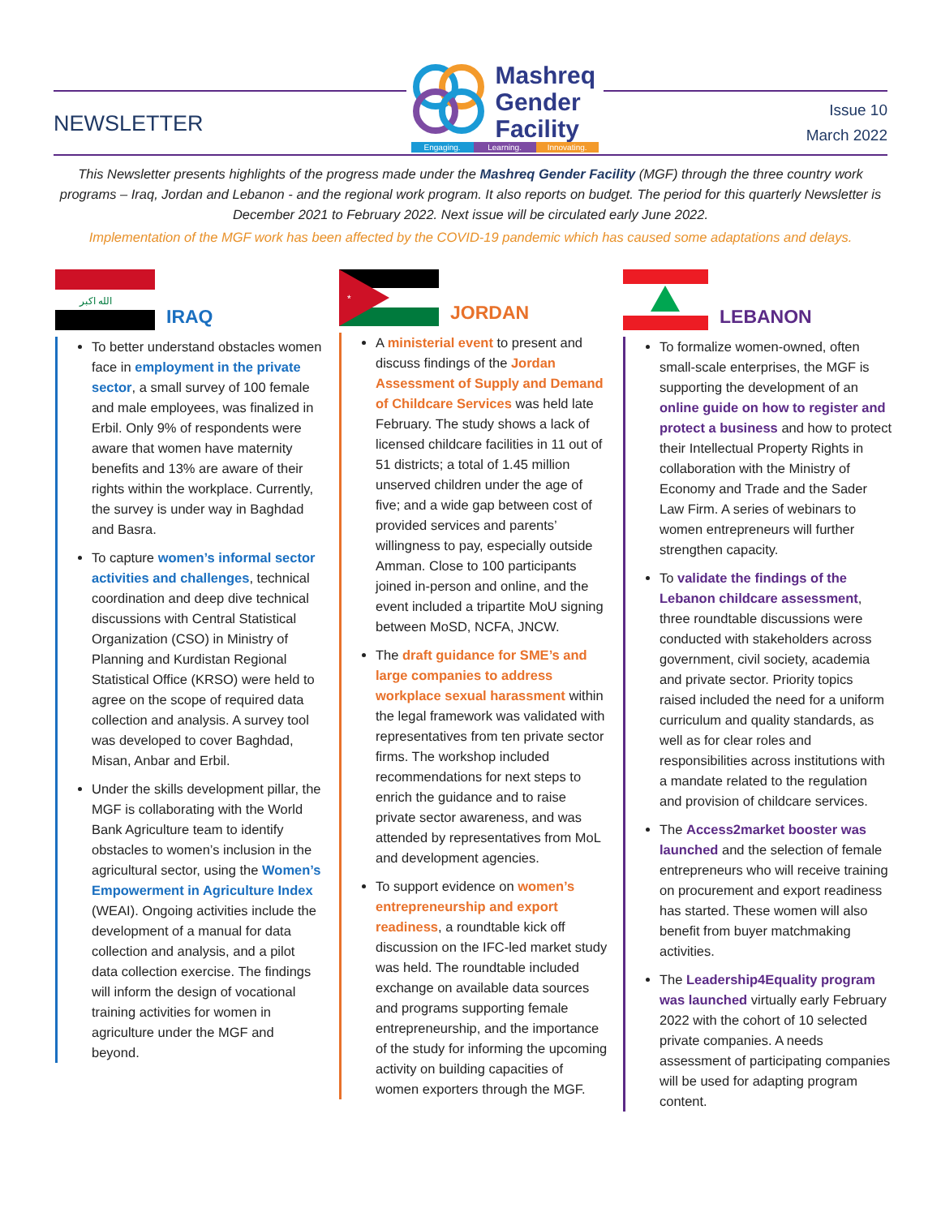NEWSLETTER
Mashreq
Gender
Facility
Engaging. Learning. Innovating.
Issue 10
March 2022
This Newsletter presents highlights of the progress made under the Mashreq Gender Facility (MGF) through the three country work programs – Iraq, Jordan and Lebanon - and the regional work program. It also reports on budget. The period for this quarterly Newsletter is December 2021 to February 2022. Next issue will be circulated early June 2022.
Implementation of the MGF work has been affected by the COVID-19 pandemic which has caused some adaptations and delays.
الله اكبر
IRAQ
To better understand obstacles women face in employment in the private sector, a small survey of 100 female and male employees, was finalized in Erbil. Only 9% of respondents were aware that women have maternity benefits and 13% are aware of their rights within the workplace. Currently, the survey is under way in Baghdad and Basra.
To capture women’s informal sector activities and challenges, technical coordination and deep dive technical discussions with Central Statistical Organization (CSO) in Ministry of Planning and Kurdistan Regional Statistical Office (KRSO) were held to agree on the scope of required data collection and analysis. A survey tool was developed to cover Baghdad, Misan, Anbar and Erbil.
Under the skills development pillar, the MGF is collaborating with the World Bank Agriculture team to identify obstacles to women’s inclusion in the agricultural sector, using the Women’s Empowerment in Agriculture Index (WEAI). Ongoing activities include the development of a manual for data collection and analysis, and a pilot data collection exercise. The findings will inform the design of vocational training activities for women in agriculture under the MGF and beyond.
*
JORDAN
A ministerial event to present and discuss findings of the Jordan Assessment of Supply and Demand of Childcare Services was held late February. The study shows a lack of licensed childcare facilities in 11 out of 51 districts; a total of 1.45 million unserved children under the age of five; and a wide gap between cost of provided services and parents’ willingness to pay, especially outside Amman. Close to 100 participants joined in-person and online, and the event included a tripartite MoU signing between MoSD, NCFA, JNCW.
The draft guidance for SME’s and large companies to address workplace sexual harassment within the legal framework was validated with representatives from ten private sector firms. The workshop included recommendations for next steps to enrich the guidance and to raise private sector awareness, and was attended by representatives from MoL and development agencies.
To support evidence on women’s entrepreneurship and export readiness, a roundtable kick off discussion on the IFC-led market study was held. The roundtable included exchange on available data sources and programs supporting female entrepreneurship, and the importance of the study for informing the upcoming activity on building capacities of women exporters through the MGF.
LEBANON
To formalize women-owned, often small-scale enterprises, the MGF is supporting the development of an online guide on how to register and protect a business and how to protect their Intellectual Property Rights in collaboration with the Ministry of Economy and Trade and the Sader Law Firm. A series of webinars to women entrepreneurs will further strengthen capacity.
To validate the findings of the Lebanon childcare assessment, three roundtable discussions were conducted with stakeholders across government, civil society, academia and private sector. Priority topics raised included the need for a uniform curriculum and quality standards, as well as for clear roles and responsibilities across institutions with a mandate related to the regulation and provision of childcare services.
The Access2market booster was launched and the selection of female entrepreneurs who will receive training on procurement and export readiness has started. These women will also benefit from buyer matchmaking activities.
The Leadership4Equality program was launched virtually early February 2022 with the cohort of 10 selected private companies. A needs assessment of participating companies will be used for adapting program content.